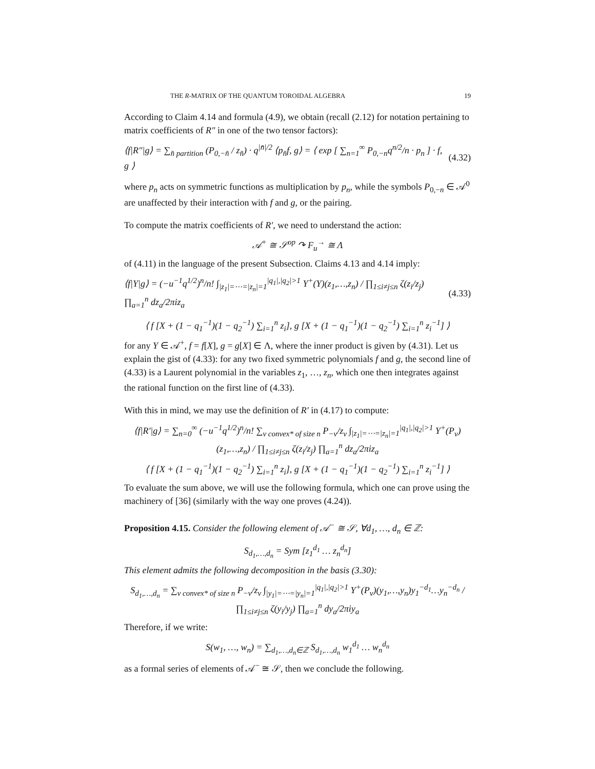THE R-MATRIX OF THE QUANTUM TOROIDAL ALGEBRA 19
According to Claim 4.14 and formula (4.9), we obtain (recall (2.12) for notation pertaining to matrix coefficients of R″ in one of the two tensor factors):
⟨f|R″|g⟩ = ∑<sub>n̄ partition</sub> (P<sub>0,−n̄</sub> / z<sub>n̄</sub>) · q<sup>|n̄|/2</sup> ⟨p<sub>n̄</sub>f, g⟩ = ⟨ exp [ ∑<sub>n=1</sub><sup>∞</sup> P<sub>0,−n</sub>q<sup>n/2</sup>/n · p<sub>n</sub> ] · f, g ⟩ (4.32)
where p<sub>n</sub> acts on symmetric functions as multiplication by p<sub>n</sub>, while the symbols P<sub>0,−n</sub> ∈ 𝒜<sup>0</sup> are unaffected by their interaction with f and g, or the pairing.
To compute the matrix coefficients of R′, we need to understand the action:
𝒜<sup>+</sup> ≅ 𝒮<sup>op</sup> ↷ F<sub>u</sub><sup>→</sup> ≅ Λ
of (4.11) in the language of the present Subsection. Claims 4.13 and 4.14 imply:
⟨f|Y|g⟩ = (−u<sup>−1</sup>q<sup>1/2</sup>)<sup>n</sup>/n! ∫<sub>|z<sub>1</sub>|=⋯=|z<sub>n</sub>|=1</sub><sup>|q<sub>1</sub>|,|q<sub>2</sub>|>1</sup> Υ<sup>+</sup>(Y)(z<sub>1</sub>,…,z<sub>n</sub>) / ∏<sub>1≤i≠j≤n</sub> ζ(z<sub>i</sub>/z<sub>j</sub>) ∏<sub>a=1</sub><sup>n</sup> dz<sub>a</sub>/2πiz<sub>a</sub> (4.33)
⟨ f [X + (1 − q<sub>1</sub><sup>−1</sup>)(1 − q<sub>2</sub><sup>−1</sup>) ∑<sub>i=1</sub><sup>n</sup> z<sub>i</sub>], g [X + (1 − q<sub>1</sub><sup>−1</sup>)(1 − q<sub>2</sub><sup>−1</sup>) ∑<sub>i=1</sub><sup>n</sup> z<sub>i</sub><sup>−1</sup>] ⟩
for any Y ∈ 𝒜<sup>+</sup>, f = f[X], g = g[X] ∈ Λ, where the inner product is given by (4.31). Let us explain the gist of (4.33): for any two fixed symmetric polynomials f and g, the second line of (4.33) is a Laurent polynomial in the variables z<sub>1</sub>, …, z<sub>n</sub>, which one then integrates against the rational function on the first line of (4.33).
With this in mind, we may use the definition of R′ in (4.17) to compute:
⟨f|R′|g⟩ = ∑<sub>n=0</sub><sup>∞</sup> (−u<sup>−1</sup>q<sup>1/2</sup>)<sup>n</sup>/n! ∑<sub>v convex* of size n</sub> P<sub>−v</sub>/z<sub>v</sub> ∫<sub>|z<sub>1</sub>|=⋯=|z<sub>n</sub>|=1</sub><sup>|q<sub>1</sub>|,|q<sub>2</sub>|>1</sup> Υ<sup>+</sup>(P<sub>v</sub>)(z<sub>1</sub>,…,z<sub>n</sub>) / ∏<sub>1≤i≠j≤n</sub> ζ(z<sub>i</sub>/z<sub>j</sub>) ∏<sub>a=1</sub><sup>n</sup> dz<sub>a</sub>/2πiz<sub>a</sub>
⟨ f [X + (1 − q<sub>1</sub><sup>−1</sup>)(1 − q<sub>2</sub><sup>−1</sup>) ∑<sub>i=1</sub><sup>n</sup> z<sub>i</sub>], g [X + (1 − q<sub>1</sub><sup>−1</sup>)(1 − q<sub>2</sub><sup>−1</sup>) ∑<sub>i=1</sub><sup>n</sup> z<sub>i</sub><sup>−1</sup>] ⟩
To evaluate the sum above, we will use the following formula, which one can prove using the machinery of [36] (similarly with the way one proves (4.24)).
Proposition 4.15. Consider the following element of 𝒜<sup>−</sup> ≅ 𝒮, ∀d<sub>1</sub>, …, d<sub>n</sub> ∈ ℤ:
S<sub>d<sub>1</sub>,…,d<sub>n</sub></sub> = Sym [z<sub>1</sub><sup>d<sub>1</sub></sup> … z<sub>n</sub><sup>d<sub>n</sub></sup>]
This element admits the following decomposition in the basis (3.30):
S<sub>d<sub>1</sub>,…,d<sub>n</sub></sub> = ∑<sub>v convex* of size n</sub> P<sub>−v</sub>/z<sub>v</sub> ∫<sub>|y<sub>1</sub>|=⋯=|y<sub>n</sub>|=1</sub><sup>|q<sub>1</sub>|,|q<sub>2</sub>|>1</sup> Υ<sup>+</sup>(P<sub>v</sub>)(y<sub>1</sub>,…,y<sub>n</sub>)y<sub>1</sub><sup>−d<sub>1</sub></sup>…y<sub>n</sub><sup>−d<sub>n</sub></sup> / ∏<sub>1≤i≠j≤n</sub> ζ(y<sub>i</sub>/y<sub>j</sub>) ∏<sub>a=1</sub><sup>n</sup> dy<sub>a</sub>/2πiy<sub>a</sub>
Therefore, if we write:
S(w<sub>1</sub>, …, w<sub>n</sub>) = ∑<sub>d<sub>1</sub>,…,d<sub>n</sub>∈ℤ</sub> S<sub>d<sub>1</sub>,…,d<sub>n</sub></sub> w<sub>1</sub><sup>d<sub>1</sub></sup> … w<sub>n</sub><sup>d<sub>n</sub></sup>
as a formal series of elements of 𝒜<sup>−</sup> ≅ 𝒮, then we conclude the following.